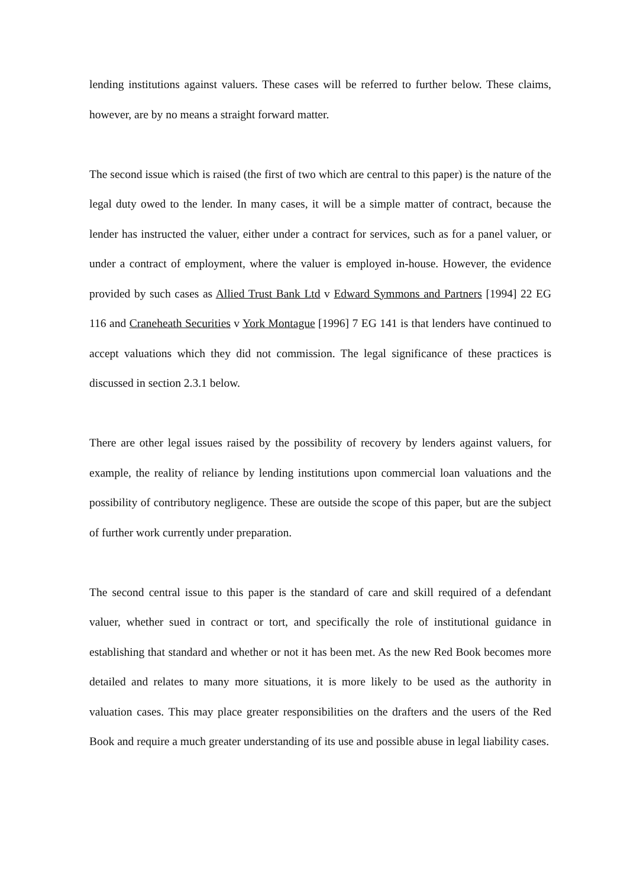lending institutions against valuers. These cases will be referred to further below. These claims, however, are by no means a straight forward matter.
The second issue which is raised (the first of two which are central to this paper) is the nature of the legal duty owed to the lender. In many cases, it will be a simple matter of contract, because the lender has instructed the valuer, either under a contract for services, such as for a panel valuer, or under a contract of employment, where the valuer is employed in-house. However, the evidence provided by such cases as Allied Trust Bank Ltd v Edward Symmons and Partners [1994] 22 EG 116 and Craneheath Securities v York Montague [1996] 7 EG 141 is that lenders have continued to accept valuations which they did not commission. The legal significance of these practices is discussed in section 2.3.1 below.
There are other legal issues raised by the possibility of recovery by lenders against valuers, for example, the reality of reliance by lending institutions upon commercial loan valuations and the possibility of contributory negligence. These are outside the scope of this paper, but are the subject of further work currently under preparation.
The second central issue to this paper is the standard of care and skill required of a defendant valuer, whether sued in contract or tort, and specifically the role of institutional guidance in establishing that standard and whether or not it has been met. As the new Red Book becomes more detailed and relates to many more situations, it is more likely to be used as the authority in valuation cases. This may place greater responsibilities on the drafters and the users of the Red Book and require a much greater understanding of its use and possible abuse in legal liability cases.